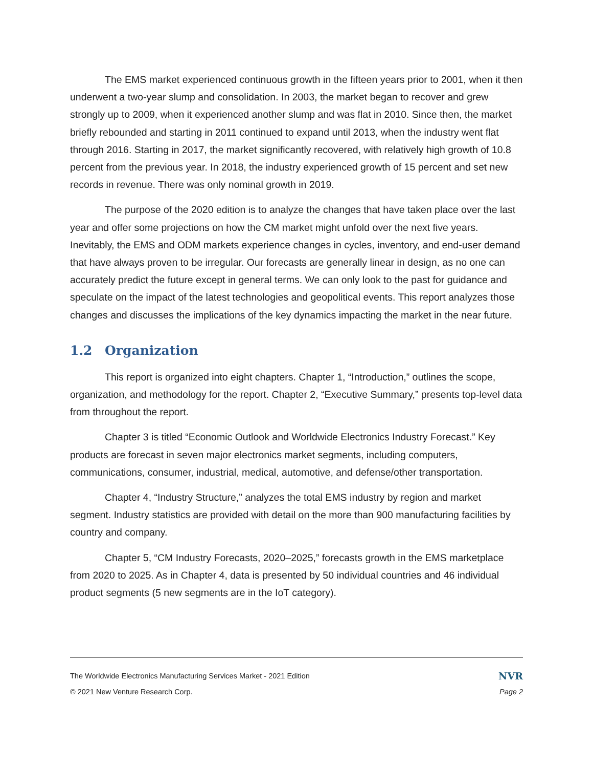The EMS market experienced continuous growth in the fifteen years prior to 2001, when it then underwent a two-year slump and consolidation. In 2003, the market began to recover and grew strongly up to 2009, when it experienced another slump and was flat in 2010. Since then, the market briefly rebounded and starting in 2011 continued to expand until 2013, when the industry went flat through 2016. Starting in 2017, the market significantly recovered, with relatively high growth of 10.8 percent from the previous year. In 2018, the industry experienced growth of 15 percent and set new records in revenue. There was only nominal growth in 2019.
The purpose of the 2020 edition is to analyze the changes that have taken place over the last year and offer some projections on how the CM market might unfold over the next five years. Inevitably, the EMS and ODM markets experience changes in cycles, inventory, and end-user demand that have always proven to be irregular. Our forecasts are generally linear in design, as no one can accurately predict the future except in general terms. We can only look to the past for guidance and speculate on the impact of the latest technologies and geopolitical events. This report analyzes those changes and discusses the implications of the key dynamics impacting the market in the near future.
1.2 Organization
This report is organized into eight chapters. Chapter 1, “Introduction,” outlines the scope, organization, and methodology for the report. Chapter 2, “Executive Summary,” presents top-level data from throughout the report.
Chapter 3 is titled “Economic Outlook and Worldwide Electronics Industry Forecast.” Key products are forecast in seven major electronics market segments, including computers, communications, consumer, industrial, medical, automotive, and defense/other transportation.
Chapter 4, “Industry Structure,” analyzes the total EMS industry by region and market segment. Industry statistics are provided with detail on the more than 900 manufacturing facilities by country and company.
Chapter 5, “CM Industry Forecasts, 2020–2025,” forecasts growth in the EMS marketplace from 2020 to 2025. As in Chapter 4, data is presented by 50 individual countries and 46 individual product segments (5 new segments are in the IoT category).
The Worldwide Electronics Manufacturing Services Market - 2021 Edition
© 2021 New Venture Research Corp.
NVR
Page 2